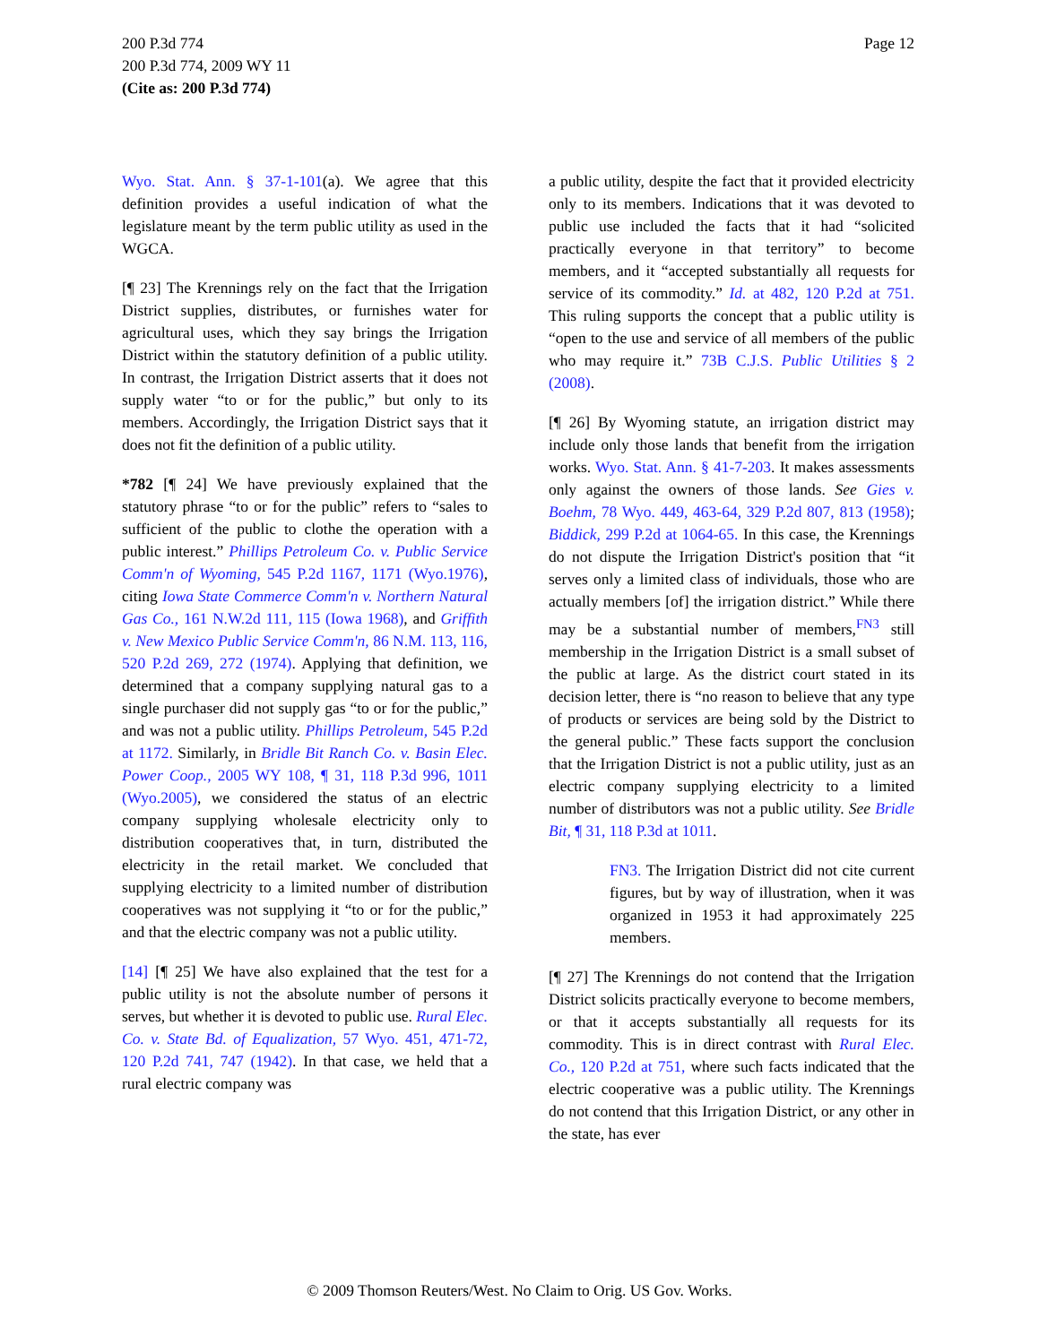Page 12 200 P.3d 774
200 P.3d 774, 2009 WY 11
(Cite as: 200 P.3d 774)
Wyo. Stat. Ann. § 37-1-101(a). We agree that this definition provides a useful indication of what the legislature meant by the term public utility as used in the WGCA.
[¶ 23] The Krennings rely on the fact that the Irrigation District supplies, distributes, or furnishes water for agricultural uses, which they say brings the Irrigation District within the statutory definition of a public utility. In contrast, the Irrigation District asserts that it does not supply water “to or for the public,” but only to its members. Accordingly, the Irrigation District says that it does not fit the definition of a public utility.
*782 [¶ 24] We have previously explained that the statutory phrase “to or for the public” refers to “sales to sufficient of the public to clothe the operation with a public interest.” Phillips Petroleum Co. v. Public Service Comm'n of Wyoming, 545 P.2d 1167, 1171 (Wyo.1976), citing Iowa State Commerce Comm'n v. Northern Natural Gas Co., 161 N.W.2d 111, 115 (Iowa 1968), and Griffith v. New Mexico Public Service Comm'n, 86 N.M. 113, 116, 520 P.2d 269, 272 (1974). Applying that definition, we determined that a company supplying natural gas to a single purchaser did not supply gas “to or for the public,” and was not a public utility. Phillips Petroleum, 545 P.2d at 1172. Similarly, in Bridle Bit Ranch Co. v. Basin Elec. Power Coop., 2005 WY 108, ¶ 31, 118 P.3d 996, 1011 (Wyo.2005), we considered the status of an electric company supplying wholesale electricity only to distribution cooperatives that, in turn, distributed the electricity in the retail market. We concluded that supplying electricity to a limited number of distribution cooperatives was not supplying it “to or for the public,” and that the electric company was not a public utility.
[14] [¶ 25] We have also explained that the test for a public utility is not the absolute number of persons it serves, but whether it is devoted to public use. Rural Elec. Co. v. State Bd. of Equalization, 57 Wyo. 451, 471-72, 120 P.2d 741, 747 (1942). In that case, we held that a rural electric company was
a public utility, despite the fact that it provided electricity only to its members. Indications that it was devoted to public use included the facts that it had “solicited practically everyone in that territory” to become members, and it “accepted substantially all requests for service of its commodity.” Id. at 482, 120 P.2d at 751. This ruling supports the concept that a public utility is “open to the use and service of all members of the public who may require it.” 73B C.J.S. Public Utilities § 2 (2008).
[¶ 26] By Wyoming statute, an irrigation district may include only those lands that benefit from the irrigation works. Wyo. Stat. Ann. § 41-7-203. It makes assessments only against the owners of those lands. See Gies v. Boehm, 78 Wyo. 449, 463-64, 329 P.2d 807, 813 (1958); Biddick, 299 P.2d at 1064-65. In this case, the Krennings do not dispute the Irrigation District's position that “it serves only a limited class of individuals, those who are actually members [of] the irrigation district.” While there may be a substantial number of members,<sup>FN3</sup> still membership in the Irrigation District is a small subset of the public at large. As the district court stated in its decision letter, there is “no reason to believe that any type of products or services are being sold by the District to the general public.” These facts support the conclusion that the Irrigation District is not a public utility, just as an electric company supplying electricity to a limited number of distributors was not a public utility. See Bridle Bit, ¶ 31, 118 P.3d at 1011.
FN3. The Irrigation District did not cite current figures, but by way of illustration, when it was organized in 1953 it had approximately 225 members.
[¶ 27] The Krennings do not contend that the Irrigation District solicits practically everyone to become members, or that it accepts substantially all requests for its commodity. This is in direct contrast with Rural Elec. Co., 120 P.2d at 751, where such facts indicated that the electric cooperative was a public utility. The Krennings do not contend that this Irrigation District, or any other in the state, has ever
© 2009 Thomson Reuters/West. No Claim to Orig. US Gov. Works.